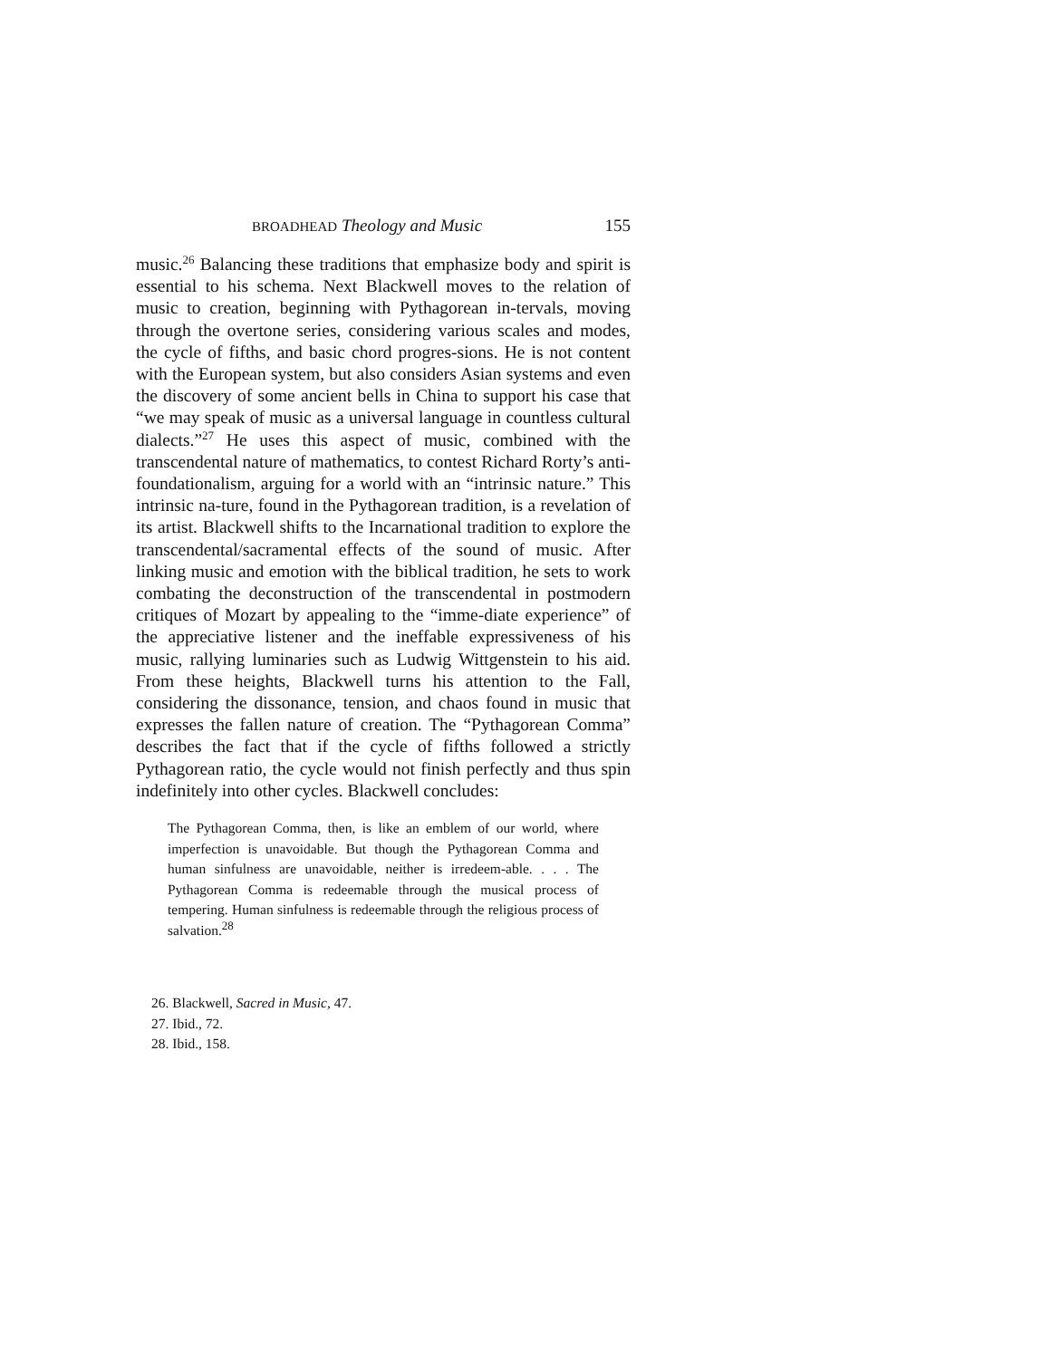BROADHEAD Theology and Music 155
music.<sup>26</sup> Balancing these traditions that emphasize body and spirit is essential to his schema. Next Blackwell moves to the relation of music to creation, beginning with Pythagorean in-tervals, moving through the overtone series, considering various scales and modes, the cycle of fifths, and basic chord progres-sions. He is not content with the European system, but also considers Asian systems and even the discovery of some ancient bells in China to support his case that “we may speak of music as a universal language in countless cultural dialects.”<sup>27</sup> He uses this aspect of music, combined with the transcendental nature of mathematics, to contest Richard Rorty’s anti-foundationalism, arguing for a world with an “intrinsic nature.” This intrinsic na-ture, found in the Pythagorean tradition, is a revelation of its artist. Blackwell shifts to the Incarnational tradition to explore the transcendental/sacramental effects of the sound of music. After linking music and emotion with the biblical tradition, he sets to work combating the deconstruction of the transcendental in postmodern critiques of Mozart by appealing to the “imme-diate experience” of the appreciative listener and the ineffable expressiveness of his music, rallying luminaries such as Ludwig Wittgenstein to his aid. From these heights, Blackwell turns his attention to the Fall, considering the dissonance, tension, and chaos found in music that expresses the fallen nature of creation. The “Pythagorean Comma” describes the fact that if the cycle of fifths followed a strictly Pythagorean ratio, the cycle would not finish perfectly and thus spin indefinitely into other cycles. Blackwell concludes:
The Pythagorean Comma, then, is like an emblem of our world, where imperfection is unavoidable. But though the Pythagorean Comma and human sinfulness are unavoidable, neither is irredeem-able. . . . The Pythagorean Comma is redeemable through the musical process of tempering. Human sinfulness is redeemable through the religious process of salvation.<sup>28</sup>
26. Blackwell, Sacred in Music, 47.
27. Ibid., 72.
28. Ibid., 158.